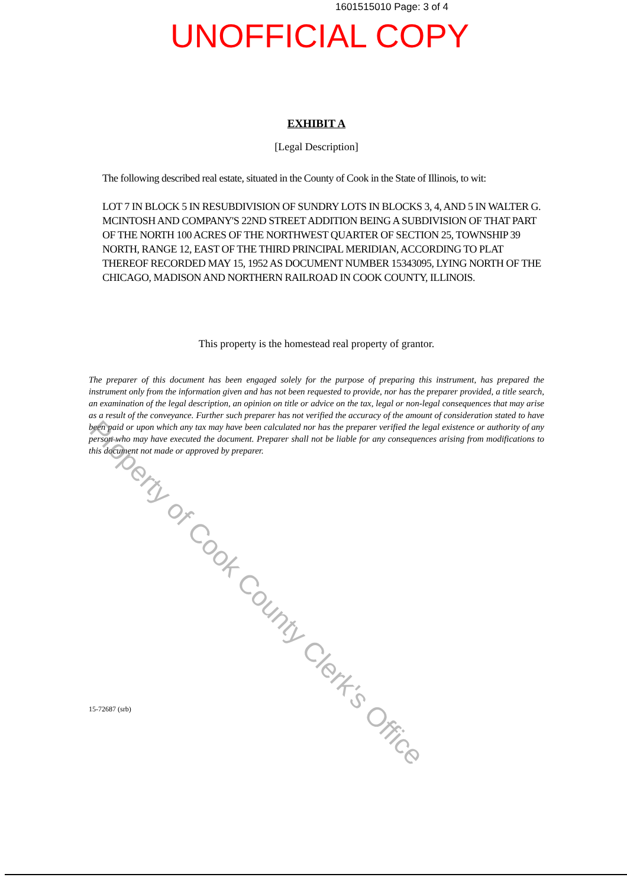1601515010 Page: 3 of 4
UNOFFICIAL COPY
EXHIBIT A
[Legal Description]
The following described real estate, situated in the County of Cook in the State of Illinois, to wit:
LOT 7 IN BLOCK 5 IN RESUBDIVISION OF SUNDRY LOTS IN BLOCKS 3, 4, AND 5 IN WALTER G. MCINTOSH AND COMPANY'S 22ND STREET ADDITION BEING A SUBDIVISION OF THAT PART OF THE NORTH 100 ACRES OF THE NORTHWEST QUARTER OF SECTION 25, TOWNSHIP 39 NORTH, RANGE 12, EAST OF THE THIRD PRINCIPAL MERIDIAN, ACCORDING TO PLAT THEREOF RECORDED MAY 15, 1952 AS DOCUMENT NUMBER 15343095, LYING NORTH OF THE CHICAGO, MADISON AND NORTHERN RAILROAD IN COOK COUNTY, ILLINOIS.
This property is the homestead real property of grantor.
The preparer of this document has been engaged solely for the purpose of preparing this instrument, has prepared the instrument only from the information given and has not been requested to provide, nor has the preparer provided, a title search, an examination of the legal description, an opinion on title or advice on the tax, legal or non-legal consequences that may arise as a result of the conveyance. Further such preparer has not verified the accuracy of the amount of consideration stated to have been paid or upon which any tax may have been calculated nor has the preparer verified the legal existence or authority of any person who may have executed the document. Preparer shall not be liable for any consequences arising from modifications to this document not made or approved by preparer.
15-72687 (srb)
Property of Cook County Clerk's Office